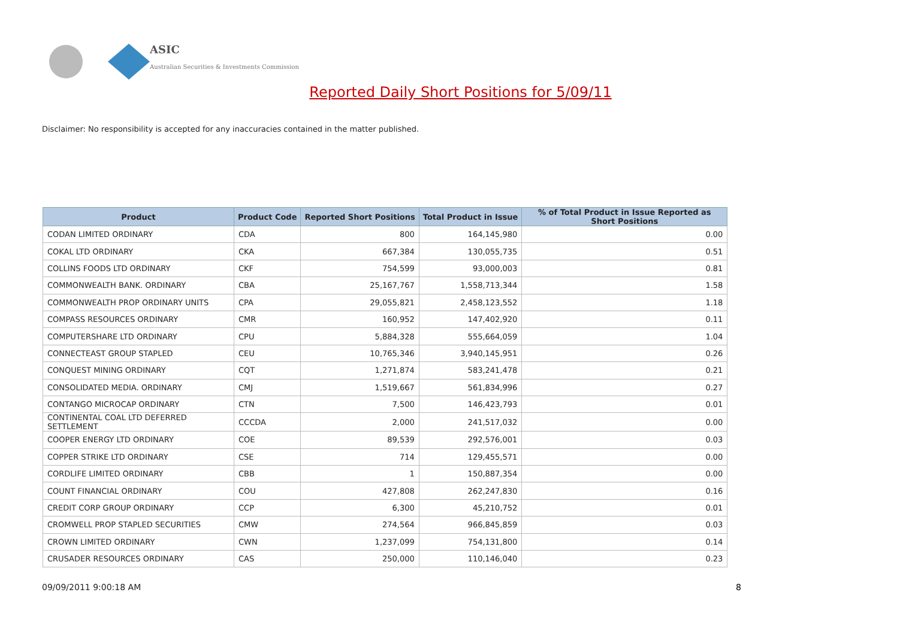ASIC
Australian Securities & Investments Commission
Reported Daily Short Positions for 5/09/11
Disclaimer: No responsibility is accepted for any inaccuracies contained in the matter published.
| Product | Product Code | Reported Short Positions | Total Product in Issue | % of Total Product in Issue Reported as Short Positions |
| --- | --- | --- | --- | --- |
| CODAN LIMITED ORDINARY | CDA | 800 | 164,145,980 | 0.00 |
| COKAL LTD ORDINARY | CKA | 667,384 | 130,055,735 | 0.51 |
| COLLINS FOODS LTD ORDINARY | CKF | 754,599 | 93,000,003 | 0.81 |
| COMMONWEALTH BANK. ORDINARY | CBA | 25,167,767 | 1,558,713,344 | 1.58 |
| COMMONWEALTH PROP ORDINARY UNITS | CPA | 29,055,821 | 2,458,123,552 | 1.18 |
| COMPASS RESOURCES ORDINARY | CMR | 160,952 | 147,402,920 | 0.11 |
| COMPUTERSHARE LTD ORDINARY | CPU | 5,884,328 | 555,664,059 | 1.04 |
| CONNECTEAST GROUP STAPLED | CEU | 10,765,346 | 3,940,145,951 | 0.26 |
| CONQUEST MINING ORDINARY | CQT | 1,271,874 | 583,241,478 | 0.21 |
| CONSOLIDATED MEDIA. ORDINARY | CMJ | 1,519,667 | 561,834,996 | 0.27 |
| CONTANGO MICROCAP ORDINARY | CTN | 7,500 | 146,423,793 | 0.01 |
| CONTINENTAL COAL LTD DEFERRED SETTLEMENT | CCCDA | 2,000 | 241,517,032 | 0.00 |
| COOPER ENERGY LTD ORDINARY | COE | 89,539 | 292,576,001 | 0.03 |
| COPPER STRIKE LTD ORDINARY | CSE | 714 | 129,455,571 | 0.00 |
| CORDLIFE LIMITED ORDINARY | CBB | 1 | 150,887,354 | 0.00 |
| COUNT FINANCIAL ORDINARY | COU | 427,808 | 262,247,830 | 0.16 |
| CREDIT CORP GROUP ORDINARY | CCP | 6,300 | 45,210,752 | 0.01 |
| CROMWELL PROP STAPLED SECURITIES | CMW | 274,564 | 966,845,859 | 0.03 |
| CROWN LIMITED ORDINARY | CWN | 1,237,099 | 754,131,800 | 0.14 |
| CRUSADER RESOURCES ORDINARY | CAS | 250,000 | 110,146,040 | 0.23 |
09/09/2011 9:00:18 AM 8